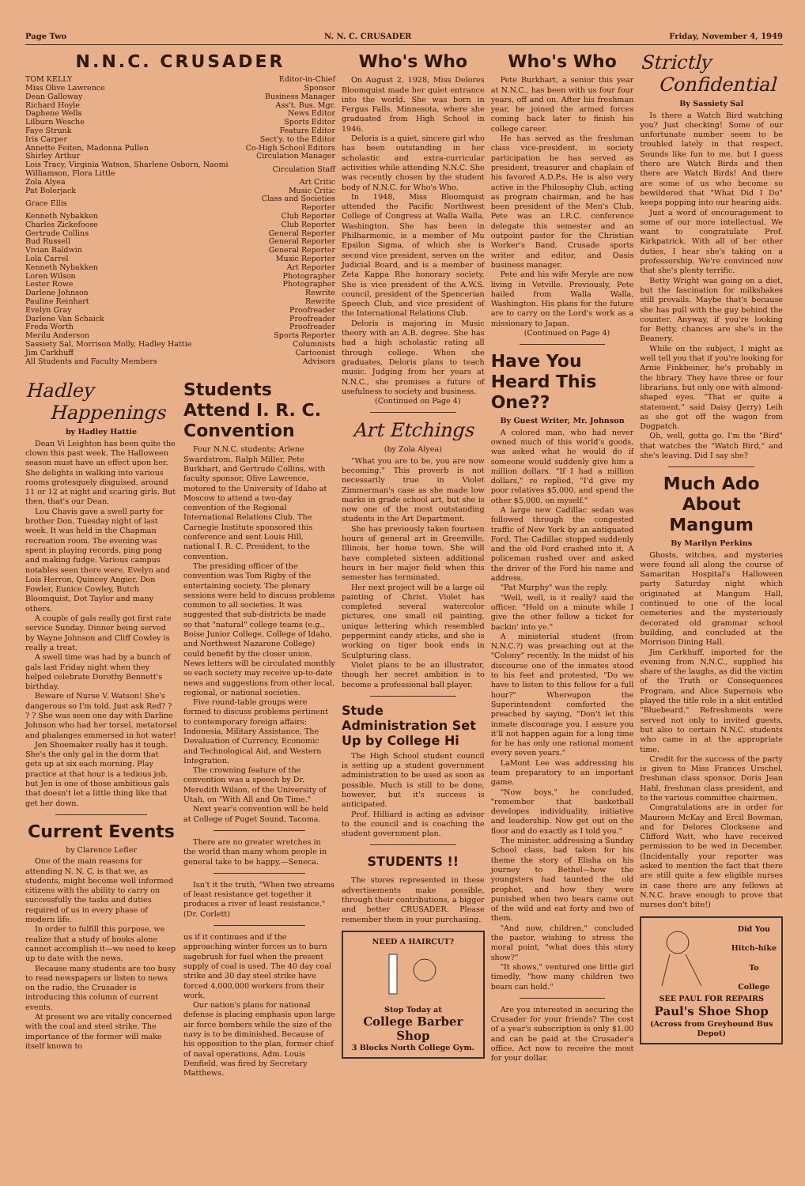Page Two N. N. C. CRUSADER Friday, November 4, 1949
N.N.C. CRUSADER
| TOM KELLY | Editor-in-Chief |
| Miss Olive Lawrence | Sponsor |
| Dean Galloway | Business Manager |
| Richard Hoyle | Ass't. Bus. Mgr. |
| Daphene Wells | News Editor |
| Lilburn Wesche | Sports Editor |
| Faye Strunk | Feature Editor |
| Iris Carper | Sect'y. to the Editor |
| Annette Feiten, Madonna Pullen | Co-High School Editors |
| Shirley Arthur | Circulation Manager |
| Lois Tracy, Virginia Watson, Sharlene Osborn, Naomi Williamson, Flora Little | Circulation Staff |
| Zola Alyea | Art Critic |
| Pat Bolerjack | Music Critic |
| Grace Ellis | Class and Societies Reporter |
| Kenneth Nybakken | Club Reporter |
| Charles Zickefoose | Club Reporter |
| Gertrude Collins | General Reporter |
| Bud Russell | General Reporter |
| Vivian Baldwin | General Reporter |
| Lola Carrel | Music Reporter |
| Kenneth Nybakken | Art Reporter |
| Loren Wilson | Photographer |
| Lester Rowe | Photographer |
| Darlene Johnson | Rewrite |
| Pauline Reinhart | Rewrite |
| Evelyn Gray | Proofreader |
| Darlene Van Schaick | Proofreader |
| Freda Worth | Proofreader |
| Merilu Anderson | Sports Reporter |
| Sassiety Sal, Morrison Molly, Hadley Hattie | Columnists |
| Jim Carkhuff | Cartoonist |
| All Students and Faculty Members | Advisors |
Hadley
Happenings
by Hadley Hattie
Dean Vi Leighton has been quite the clown this past week. The Halloween season must have an effect upon her. She delights in walking into various rooms grotesquely disguised, around 11 or 12 at night and scaring girls. But then, that's our Dean.
Lou Chavis gave a swell party for brother Don, Tuesday night of last week. It was held in the Chapman recreation room. The evening was spent in playing records, ping pong and making fudge. Various campus notables seen there were, Evelyn and Lois Herron, Quincey Angier, Don Fowler, Eunice Cowley, Butch Bloomquist, Dot Taylor and many others.
A couple of gals really got first rate service Sunday. Dinner being served by Wayne Johnson and Cliff Cowley is really a treat.
A swell time was had by a bunch of gals last Friday night when they helped celebrate Dorothy Bennett's birthday.
Beware of Nurse V. Watson! She's dangerous so I'm told. Just ask Red? ? ? ? She was seen one day with Darline Johnson who had her torsel, metatorsel and phalanges emmersed in hot water!
Jen Shoemaker really has it tough. She's the only gal in the dorm that gets up at six each morning. Play practice at that hour is a tedious job, but Jen is one of those ambitious gals that doesn't let a little thing like that get her down.
Current Events
by Clarence Lefler
One of the main reasons for attending N. N. C. is that we, as students, might become well informed citizens with the ability to carry on successfully the tasks and duties required of us in every phase of modern life.
In order to fulfill this purpose, we realize that a study of books alone cannot accomplish it—we need to keep up to date with the news.
Because many students are too busy to read newspapers or listen to news on the radio, the Crusader is introducing this column of current events.
At present we are vitally concerned with the coal and steel strike. The importance of the former will make itself known to
Students Attend I. R. C. Convention
Four N.N.C. students; Arlene Swardstrom, Ralph Miller, Pete Burkhart, and Gertrude Collins, with faculty sponsor, Olive Lawrence, motored to the University of Idaho at Moscow to attend a two-day convention of the Regional International Relations Club. The Carnegie Institute sponsored this conference and sent Louis Hill, national I. R. C. President, to the convention.
The presiding officer of the convention was Tom Rigby of the entertaining society. The plenary sessions were held to discuss problems common to all societies. It was suggested that sub-districts be made so that "natural" college teams (e.g., Boise Junior College, College of Idaho, and Northwest Nazarene College) could benefit by the closer union. News letters will be circulated monthly so each society may receive up-to-date news and suggestions from other local, regional, or national societies.
Five round-table groups were formed to discuss problems pertinent to contemporary foreign affairs: Indonesia, Military Assistance, The Devaluation of Currency, Economic and Technological Aid, and Western Integration.
The crowning feature of the convention was a speech by Dr. Meredith Wilson, of the University of Utah, on "With All and On Time."
Next year's convention will be held at College of Puget Sound, Tacoma.
There are no greater wretches in the world than many whom people in general take to be happy.—Seneca.
Isn't it the truth, "When two streams of least resistance get together it produces a river of least resistance." (Dr. Corlett)
us if it continues and if the approaching winter forces us to burn sagebrush for fuel when the present supply of coal is used. The 40 day coal strike and 30 day steel strike have forced 4,000,000 workers from their work.
Our nation's plans for national defense is placing emphasis upon large air force bombers while the size of the navy is to be diminished. Because of his opposition to the plan, former chief of naval operations, Adm. Louis Denfield, was fired by Secretary Matthews.
Who's Who
On August 2, 1928, Miss Delores Bloomquist made her quiet entrance into the world. She was born in Fergus Falls, Minnesota, where she graduated from High School in 1946.
Deloris is a quiet, sincere girl who has been outstanding in her scholastic and extra-curricular activities while attending N.N.C. She was recently chosen by the student body of N.N.C. for Who's Who.
In 1948, Miss Bloomquist attended the Pacific Northwest College of Congress at Walla Walla, Washington. She has been in Philharmonic, is a member of Mu Epsilon Sigma, of which she is second vice president, serves on the Judicial Board, and is a member of Zeta Kappa Rho honorary society. She is vice president of the A.W.S. council, president of the Spencerian Speech Club, and vice president of the International Relations Club.
Deloris is majoring in Music theory with an A.B. degree. She has had a high scholastic rating all through college. When she graduates, Deloris plans to teach music. Judging from her years at N.N.C., she promises a future of usefulness to society and business.
(Continued on Page 4)
Art Etchings
(by Zola Alyea)
"What you are to be, you are now becoming." This proverb is not necessarily true in Violet Zimmerman's case as she made low marks in grade school art, but she is now one of the most outstanding students in the Art Department.
She has previously taken fourteen hours of general art in Greenville, Illinois, her home town. She will have completed sixteen additional hours in her major field when this semester has terminated.
Her next project will be a large oil painting of Christ. Violet has completed several watercolor pictures, one small oil painting, unique lettering which resembled peppermint candy sticks, and she is working on tiger book ends in Sculpturing class.
Violet plans to be an illustrator, though her secret ambition is to become a professional ball player.
Stude Administration Set Up by College Hi
The High School student council is setting up a student government administration to be used as soon as possible. Much is still to be done, however, but it's success is anticipated.
Prof. Hilliard is acting as advisor to the council and is coaching the student government plan.
STUDENTS !!
The stores represented in these advertisements make possible, through their contributions, a bigger and better CRUSADER. Please remember them in your purchasing.
NEED A HAIRCUT?
Stop Today at
College Barber Shop
3 Blocks North College Gym.
Who's Who
Pete Burkhart, a senior this year at N.N.C., has been with us four four years, off and on. After his freshman year, he joined the armed forces coming back later to finish his college career.
He has served as the freshman class vice-president, in society participation he has served as president, treasurer and chaplain of his favored A.D.P.s. He is also very active in the Philosophy Club, acting as program chairman, and he has been president of the Men's Club. Pete was an I.R.C. conference delegate this semester and an outpoint pastor for the Christian Worker's Band, Crusade sports writer and editor, and Oasis business manager.
Pete and his wife Meryle are now living in Vetville. Previously, Pete hailed from Walla Walla, Washington. His plans for the future are to carry on the Lord's work as a missionary to Japan.
(Continued on Page 4)
Have You Heard This One??
By Guest Writer, Mr. Johnson
A colored man, who had never owned much of this world's goods, was asked what he would do if someone would suddenly give him a million dollars. "If I had a million dollars," re replied, "I'd give my poor relatives $5,000. and spend the other $5,000. on myself."
A large new Cadillac sedan was followed through the congested traffic of New York by an antiquated Ford. The Cadillac stopped suddenly and the old Ford crashed into it. A policeman rushed over and asked the driver of the Ford his name and address.
"Pat Murphy" was the reply.
"Well, well, is it really? said the officer. "Hold on a minute while I give the other fellow a ticket for backin' into ye."
A ministerial student (from N.N.C.?) was preaching out at the "Colony" recently. In the midst of his discourse one of the inmates stood to his feet and protested, "Do we have to listen to this fellow for a full hour?" Whereupon the Superintendent comforted the preached by saying, "Don't let this inmate discourage you. I assure you it'll not happen again for a long time for he has only one rational moment every seven years."
LaMont Lee was addressing his team preparatory to an important game.
"Now boys," he concluded, "remember that basketball developes individuality, initiative and leadership. Now get out on the floor and do exactly as I told you."
The minister, addressing a Sunday School class, had taken for his theme the story of Elisha on his journey to Bethel—how the youngsters had taunted the old prophet, and how they were punished when two bears came out of the wild and eat forty and two of them.
"And now, children," concluded the pastor, wishing to stress the moral point, "what does this story show?"
"It shows," ventured one little girl timedly, "how many children two bears can hold."
Are you interested in securing the Crusader for your friends? The cost of a year's subscription is only $1.00 and can be paid at the Crusader's office. Act now to receive the most for your dollar.
Strictly
Confidential
By Sassiety Sal
Is there a Watch Bird watching you? Just checking! Some of our unfortunate number seem to be troubled lately in that respect. Sounds like fun to me, but I guess there are Watch Birds and then there are Watch Birds! And there are some of us who become so bewildered that "What Did I Do" keeps popping into our hearing aids.
Just a word of encouragement to some of our more intellectual. We want to congratulate Prof. Kirkpatrick. With all of her other duties, I hear she's taking on a professorship. We're convinced now that she's plenty terrific.
Betty Wright was going on a diet, but the fascination for milkshakes still prevails. Maybe that's because she has pull with the guy behind the counter. Anyway, if you're looking for Betty, chances are she's in the Beanery.
While on the subject, I might as well tell you that if you're looking for Arnie Finkbeiner, he's probably in the library. They have three or four librarians, but only one with almond-shaped eyes. "That er quite a statement," said Daisy (Jerry) Leih as she got off the wagon from Dogpatch.
Oh, well, gotta go. I'm the "Bird" that watches the "Watch Bird," and she's leaving. Did I say she?
Much Ado About Mangum
By Marilyn Perkins
Ghosts, witches, and mysteries were found all along the course of Samaritan Hospital's Halloween party Saturday night which originated at Mangum Hall, continued to one of the local cemeteries and the mysteriously decorated old grammar school building, and concluded at the Morrison Dining Hall.
Jim Carkhuff. imported for the evening from N.N.C., supplied his share of the laughs, as did the victim of the Truth or Consequences Program, and Alice Supernois who played the title role in a skit entitled "Bluebeard." Refreshments were served not only to invited guests, but also to certain N.N.C. students who came in at the appropriate time.
Credit for the success of the party is given to Miss Frances Urschel, freshman class sponsor, Doris Jean Hahl, freshman class president, and to the various committee chairmen.
Congratulations are in order for Maureen McKay and Ercil Bowman, and for Delores Clocksene and Clifford Watt, who have received permission to be wed in December. (Incidentally your reporter was asked to mention the fact that there are still quite a few eligible nurses in case there are any fellows at N.N.C. brave enough to prove that nurses don't bite!)
Did You
Hitch-hike
To
College
SEE PAUL FOR REPAIRS
Paul's Shoe Shop
(Across from Greyhound Bus Depot)